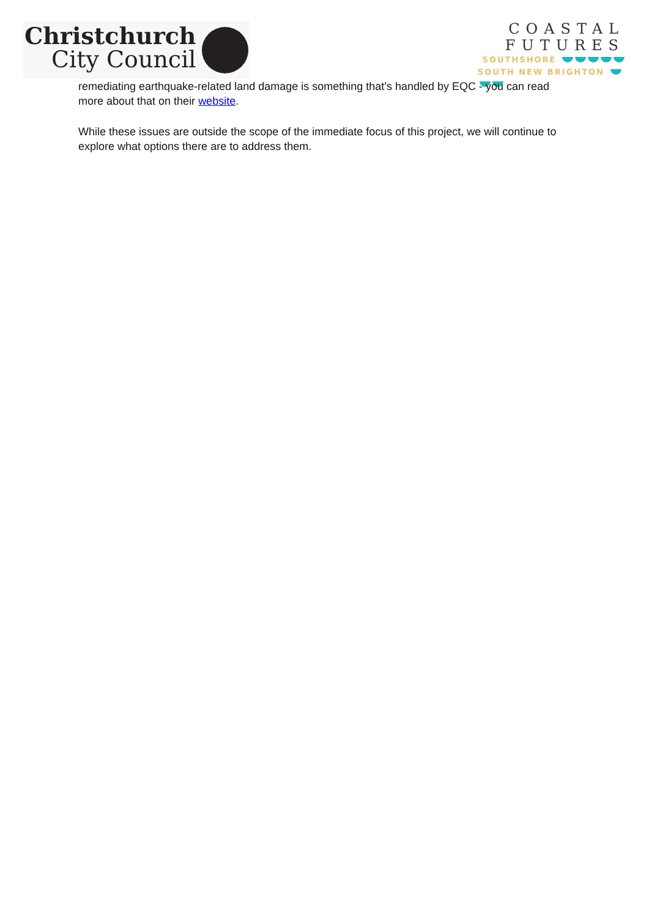Christchurch
City Council
COASTAL
FUTURES
SOUTHSHORE
SOUTH NEW BRIGHTON
remediating earthquake-related land damage is something that’s handled by EQC - you can read more about that on their website.
While these issues are outside the scope of the immediate focus of this project, we will continue to explore what options there are to address them.